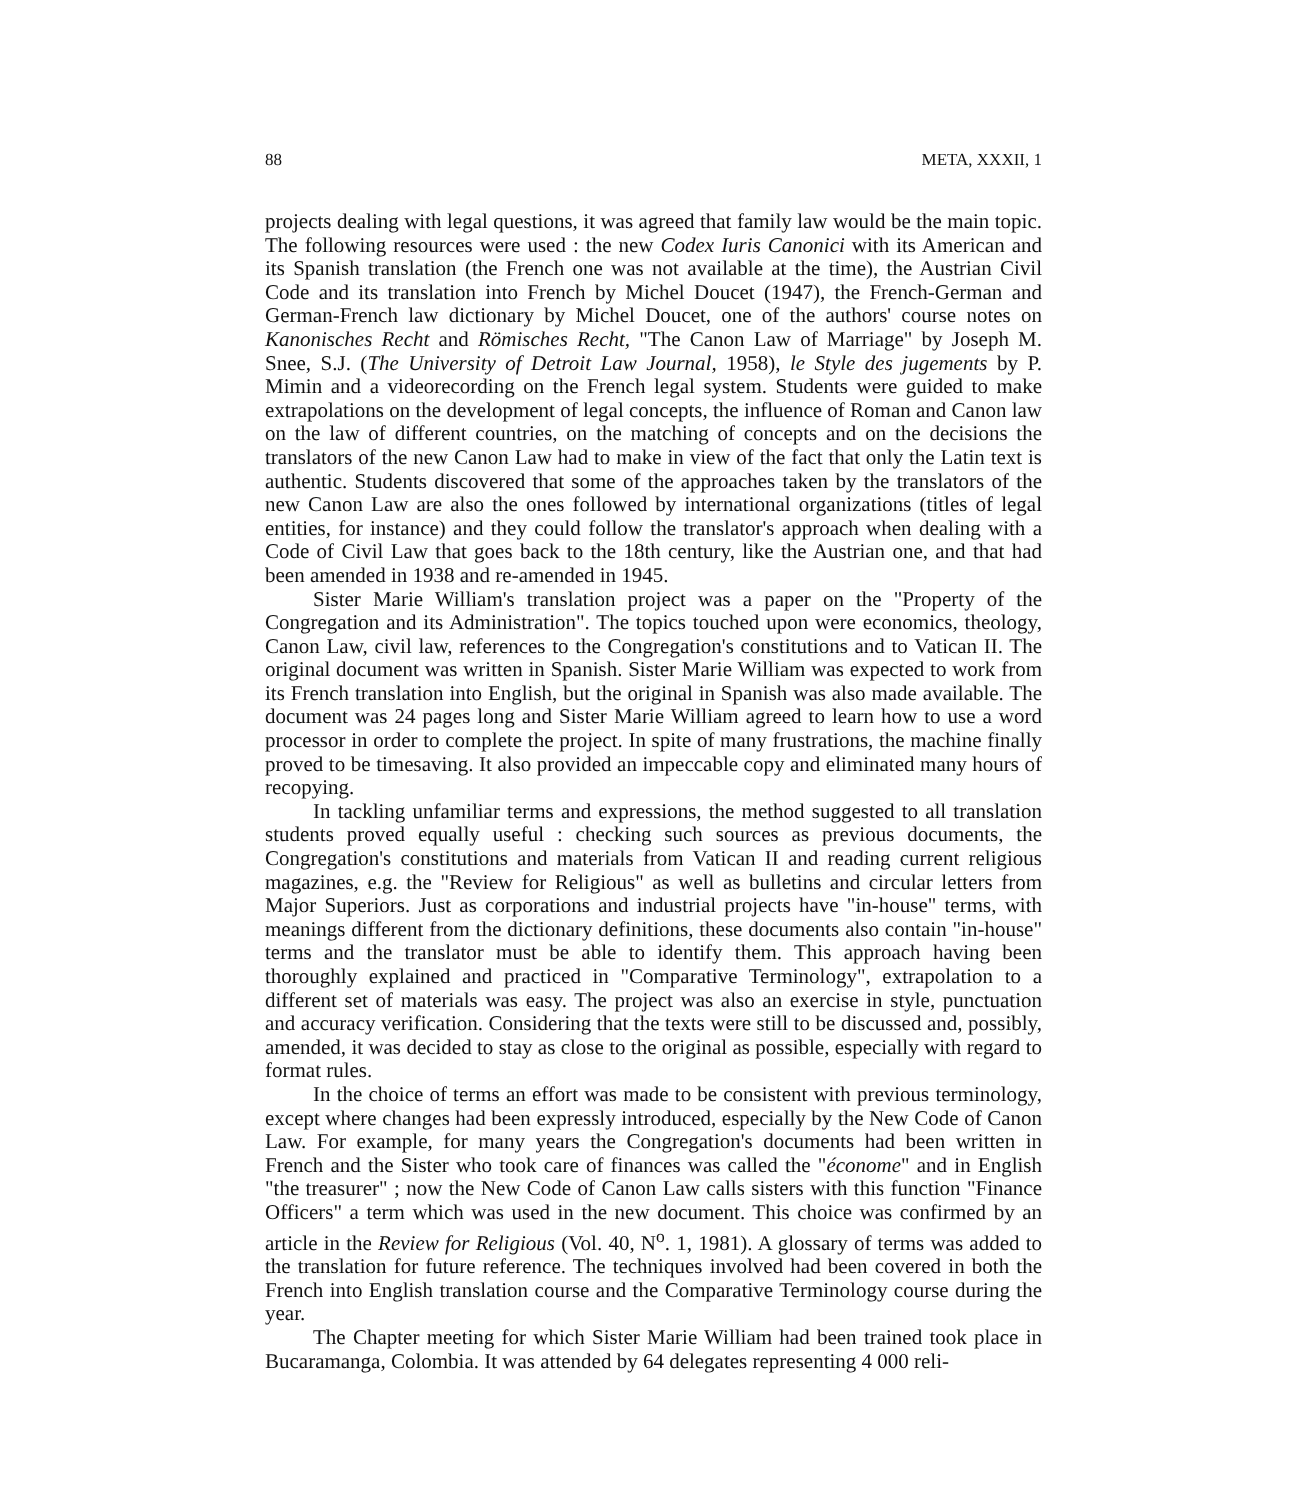88 META, XXXII, 1
projects dealing with legal questions, it was agreed that family law would be the main topic. The following resources were used : the new Codex Iuris Canonici with its American and its Spanish translation (the French one was not available at the time), the Austrian Civil Code and its translation into French by Michel Doucet (1947), the French-German and German-French law dictionary by Michel Doucet, one of the authors' course notes on Kanonisches Recht and Römisches Recht, "The Canon Law of Marriage" by Joseph M. Snee, S.J. (The University of Detroit Law Journal, 1958), le Style des jugements by P. Mimin and a videorecording on the French legal system. Students were guided to make extrapolations on the development of legal concepts, the influence of Roman and Canon law on the law of different countries, on the matching of concepts and on the decisions the translators of the new Canon Law had to make in view of the fact that only the Latin text is authentic. Students discovered that some of the approaches taken by the translators of the new Canon Law are also the ones followed by international organizations (titles of legal entities, for instance) and they could follow the translator's approach when dealing with a Code of Civil Law that goes back to the 18th century, like the Austrian one, and that had been amended in 1938 and re-amended in 1945.
Sister Marie William's translation project was a paper on the "Property of the Congregation and its Administration". The topics touched upon were economics, theology, Canon Law, civil law, references to the Congregation's constitutions and to Vatican II. The original document was written in Spanish. Sister Marie William was expected to work from its French translation into English, but the original in Spanish was also made available. The document was 24 pages long and Sister Marie William agreed to learn how to use a word processor in order to complete the project. In spite of many frustrations, the machine finally proved to be timesaving. It also provided an impeccable copy and eliminated many hours of recopying.
In tackling unfamiliar terms and expressions, the method suggested to all translation students proved equally useful : checking such sources as previous documents, the Congregation's constitutions and materials from Vatican II and reading current religious magazines, e.g. the "Review for Religious" as well as bulletins and circular letters from Major Superiors. Just as corporations and industrial projects have "in-house" terms, with meanings different from the dictionary definitions, these documents also contain "in-house" terms and the translator must be able to identify them. This approach having been thoroughly explained and practiced in "Comparative Terminology", extrapolation to a different set of materials was easy. The project was also an exercise in style, punctuation and accuracy verification. Considering that the texts were still to be discussed and, possibly, amended, it was decided to stay as close to the original as possible, especially with regard to format rules.
In the choice of terms an effort was made to be consistent with previous terminology, except where changes had been expressly introduced, especially by the New Code of Canon Law. For example, for many years the Congregation's documents had been written in French and the Sister who took care of finances was called the "économe" and in English "the treasurer" ; now the New Code of Canon Law calls sisters with this function "Finance Officers" a term which was used in the new document. This choice was confirmed by an article in the Review for Religious (Vol. 40, N<sup>o</sup>. 1, 1981). A glossary of terms was added to the translation for future reference. The techniques involved had been covered in both the French into English translation course and the Comparative Terminology course during the year.
The Chapter meeting for which Sister Marie William had been trained took place in Bucaramanga, Colombia. It was attended by 64 delegates representing 4 000 reli-